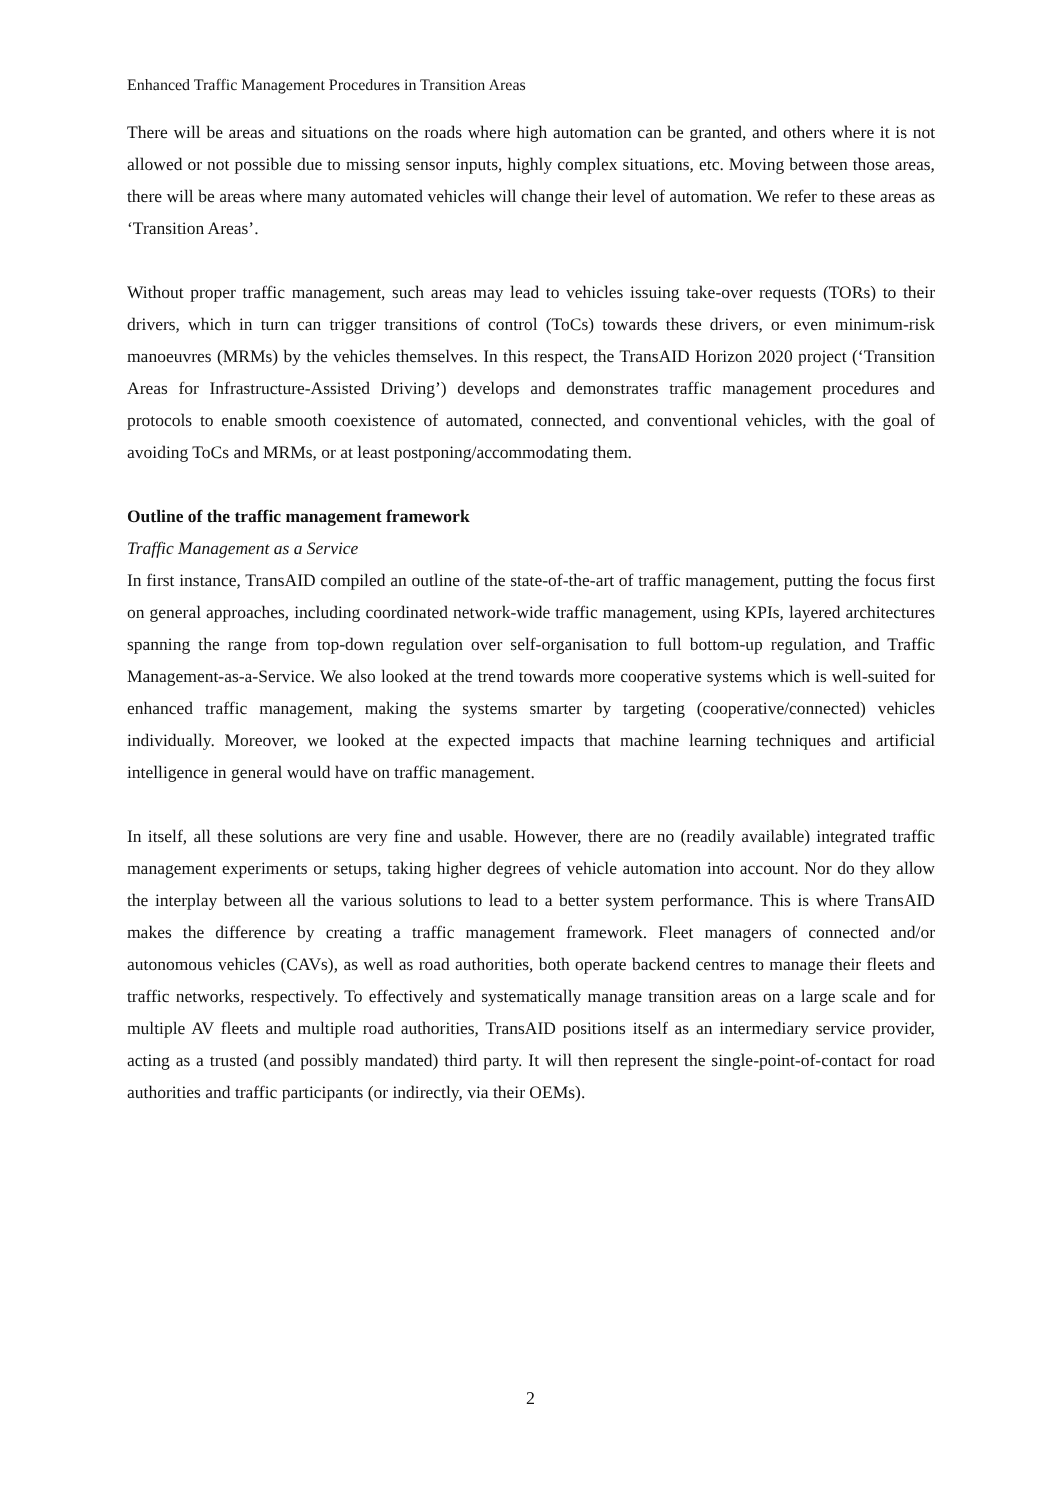Enhanced Traffic Management Procedures in Transition Areas
There will be areas and situations on the roads where high automation can be granted, and others where it is not allowed or not possible due to missing sensor inputs, highly complex situations, etc. Moving between those areas, there will be areas where many automated vehicles will change their level of automation. We refer to these areas as ‘Transition Areas’.
Without proper traffic management, such areas may lead to vehicles issuing take-over requests (TORs) to their drivers, which in turn can trigger transitions of control (ToCs) towards these drivers, or even minimum-risk manoeuvres (MRMs) by the vehicles themselves. In this respect, the TransAID Horizon 2020 project (‘Transition Areas for Infrastructure-Assisted Driving’) develops and demonstrates traffic management procedures and protocols to enable smooth coexistence of automated, connected, and conventional vehicles, with the goal of avoiding ToCs and MRMs, or at least postponing/accommodating them.
Outline of the traffic management framework
Traffic Management as a Service
In first instance, TransAID compiled an outline of the state-of-the-art of traffic management, putting the focus first on general approaches, including coordinated network-wide traffic management, using KPIs, layered architectures spanning the range from top-down regulation over self-organisation to full bottom-up regulation, and Traffic Management-as-a-Service. We also looked at the trend towards more cooperative systems which is well-suited for enhanced traffic management, making the systems smarter by targeting (cooperative/connected) vehicles individually. Moreover, we looked at the expected impacts that machine learning techniques and artificial intelligence in general would have on traffic management.
In itself, all these solutions are very fine and usable. However, there are no (readily available) integrated traffic management experiments or setups, taking higher degrees of vehicle automation into account. Nor do they allow the interplay between all the various solutions to lead to a better system performance. This is where TransAID makes the difference by creating a traffic management framework. Fleet managers of connected and/or autonomous vehicles (CAVs), as well as road authorities, both operate backend centres to manage their fleets and traffic networks, respectively. To effectively and systematically manage transition areas on a large scale and for multiple AV fleets and multiple road authorities, TransAID positions itself as an intermediary service provider, acting as a trusted (and possibly mandated) third party. It will then represent the single-point-of-contact for road authorities and traffic participants (or indirectly, via their OEMs).
2